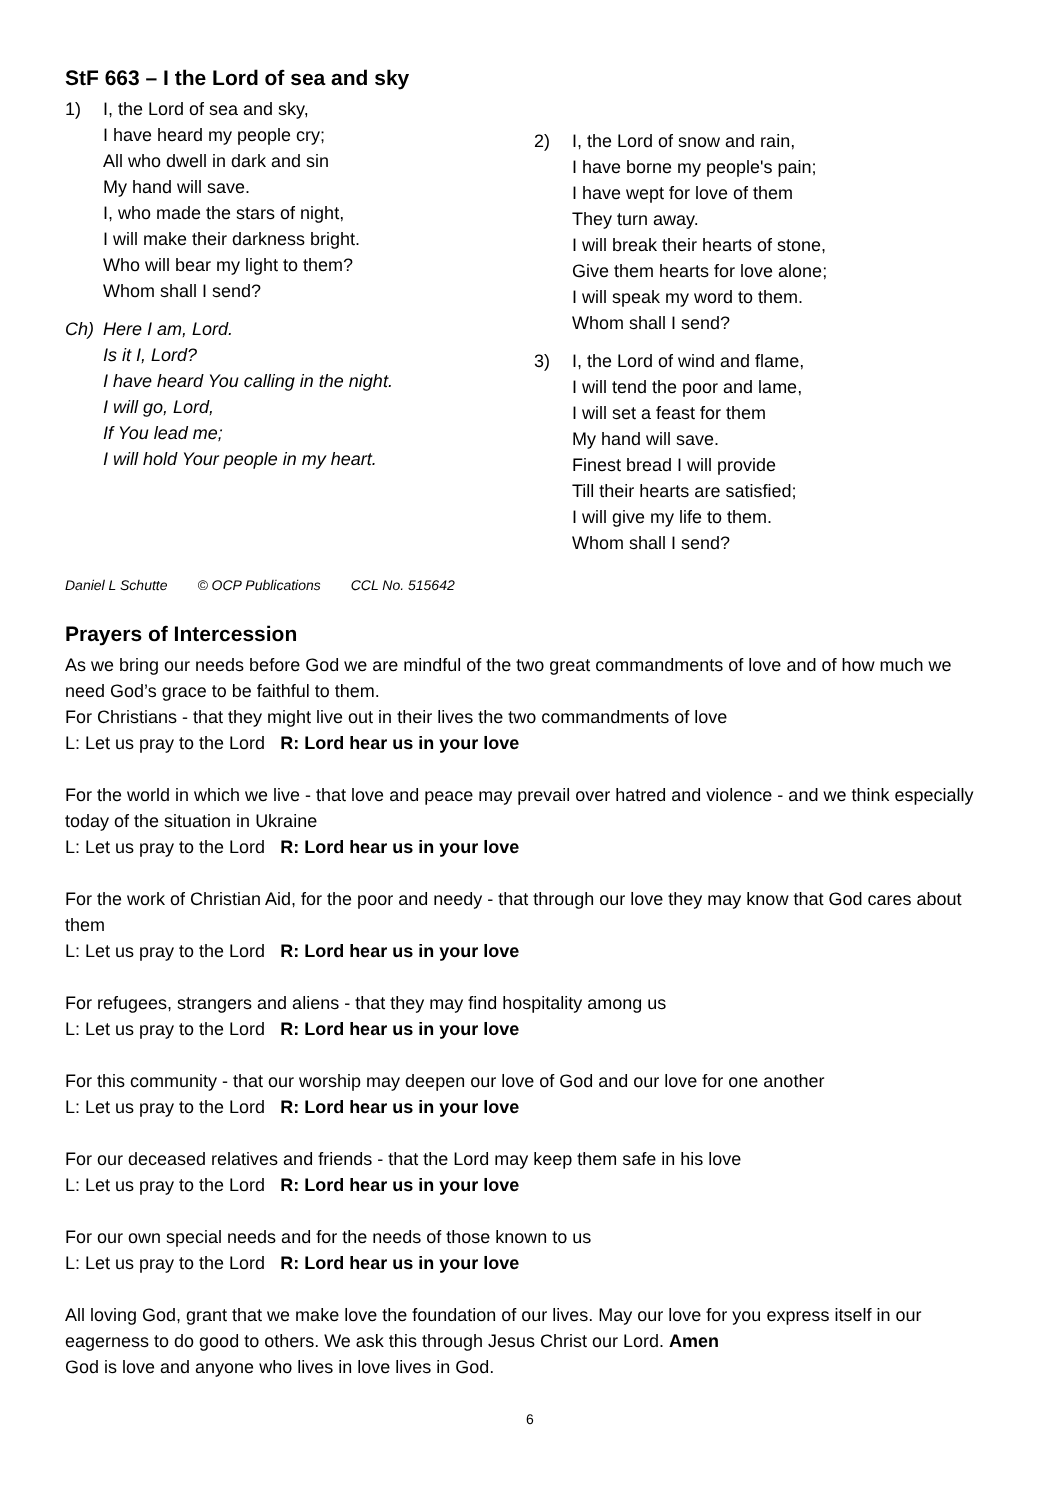StF 663 – I the Lord of sea and sky
1) I, the Lord of sea and sky,
I have heard my people cry;
All who dwell in dark and sin
My hand will save.
I, who made the stars of night,
I will make their darkness bright.
Who will bear my light to them?
Whom shall I send?
Ch) Here I am, Lord.
Is it I, Lord?
I have heard You calling in the night.
I will go, Lord,
If You lead me;
I will hold Your people in my heart.
2) I, the Lord of snow and rain,
I have borne my people's pain;
I have wept for love of them
They turn away.
I will break their hearts of stone,
Give them hearts for love alone;
I will speak my word to them.
Whom shall I send?
3) I, the Lord of wind and flame,
I will tend the poor and lame,
I will set a feast for them
My hand will save.
Finest bread I will provide
Till their hearts are satisfied;
I will give my life to them.
Whom shall I send?
Daniel L Schutte © OCP Publications CCL No. 515642
Prayers of Intercession
As we bring our needs before God we are mindful of the two great commandments of love and of how much we need God’s grace to be faithful to them.
For Christians - that they might live out in their lives the two commandments of love
L: Let us pray to the Lord R: Lord hear us in your love
For the world in which we live - that love and peace may prevail over hatred and violence - and we think especially today of the situation in Ukraine
L: Let us pray to the Lord R: Lord hear us in your love
For the work of Christian Aid, for the poor and needy - that through our love they may know that God cares about them
L: Let us pray to the Lord R: Lord hear us in your love
For refugees, strangers and aliens - that they may find hospitality among us
L: Let us pray to the Lord R: Lord hear us in your love
For this community - that our worship may deepen our love of God and our love for one another
L: Let us pray to the Lord R: Lord hear us in your love
For our deceased relatives and friends - that the Lord may keep them safe in his love
L: Let us pray to the Lord R: Lord hear us in your love
For our own special needs and for the needs of those known to us
L: Let us pray to the Lord R: Lord hear us in your love
All loving God, grant that we make love the foundation of our lives. May our love for you express itself in our eagerness to do good to others. We ask this through Jesus Christ our Lord. Amen
God is love and anyone who lives in love lives in God.
6